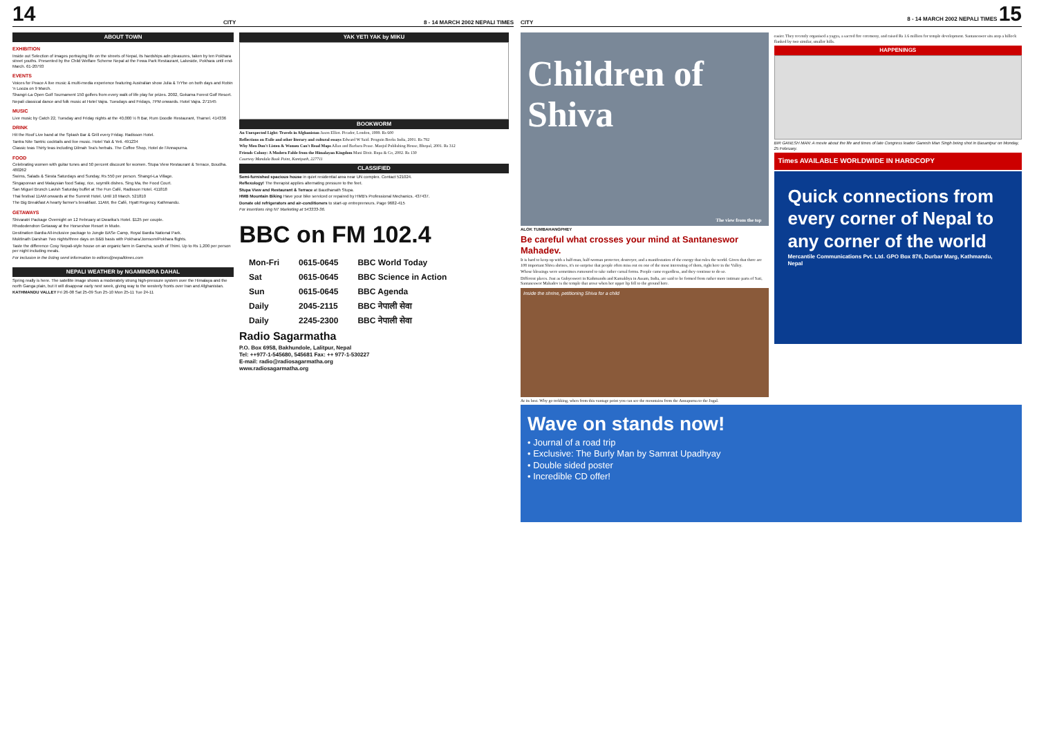14 CITY 8 - 14 MARCH 2002 NEPALI TIMES
ABOUT TOWN
EXHIBITION
Inside out Selection of images portraying life on the streets of Nepal, its hardships adn pleasures, taken by ten Pokhara street youths. Presented by the Child Welfare Scheme Nepal at the Fewa Park Restaurant, Lakeside, Pokhara until end-March. 61-20793
EVENTS
Voices for Peace A live music & multi-media experience featuring Australian show Julia & TrYbe on both days and Robin 'n Looza on 9 March.
Shangri-La Open Golf Tournament 150 golfers from every walk of life play for prizes. 2002, Gokarna Forest Golf Resort.
Nepali classical dance and folk music at Hotel Vajra. Tuesdays and Fridays, 7PM onwards. Hotel Vajra. 271545
MUSIC
Live music by Catch 22, Tuesday and Friday nights at the 40,000 ½ ft Bar, Rum Doodle Restaurant, Thamel. 414336
DRINK
Hit the Roof Live band at the Splash Bar & Grill every Friday. Radisson Hotel.
Tantra Nite Tantric cocktails and live music. Hotel Yak & Yeti. 491234
Classic teas Thirty teas including Dilmah Tea's herbals. The Coffee Shop, Hotel de l'Annapurna.
FOOD
Celebrating women with guitar tunes and 50 percent discount for women. Stupa View Restaurant & Terrace, Boudha. 480262
Swims, Salads & Siesta Saturdays and Sunday, Rs 550 per person. Shangri-La Village.
Singaporean and Malaysian food Satay, rice, soymilk dishes. Sing Ma, the Food Court.
San Miguel Brunch Lavish Saturday buffet at The Fun Café, Radisson Hotel. 411818
Thai festival 11AM onwards at the Summit Hotel. Until 10 March. 521810
The Big Breakfast A hearty farmer's breakfast. 11AM, the Café, Hyatt Regency Kathmandu.
GETAWAYS
Shivaratri Package Overnight on 12 February at Dwarika's Hotel. $125 per couple.
Rhododendron Getaway at the Horseshoe Resort in Mude.
Destination Bardia All-inclusive package to Jungle BASe Camp, Royal Bardia National Park.
Muktinath Darshan Two nights/three days on B&B basis with Pokhara/Jomsom/Pokhara flights.
Taste the difference Cosy Nepali-style house on an organic farm in Gamcha, south of Thimi. Up to Rs 1,200 per person per night including meals.
For inclusion in the listing send information to editors@nepalitimes.com
NEPALI WEATHER by NGAMINDRA DAHAL
Spring really is here. The satellite image shows a moderately strong high-pressure system over the Himalaya and the north Ganga plain, but it will disappear early next week, giving way to the westerly fronts over Iran and Afghanistan.
KATHMANDU VALLEY Fri 26-08 Sat 25-09 Sun 25-10 Mon 25-11 Tue 24-11
YAK YETI YAK by MIKU
BOOKWORM
An Unexpected Light: Travels in Afghanistan Jason Elliot. Picador, London, 1999. Rs 600
Reflections on Exile and other literary and cultural essays Edward W Said. Penguin Books India, 2001. Rs 792
Why Men Don't Listen & Women Can't Read Maps Allan and Barbara Pease. Manjul Publishing House, Bhopal, 2001. Rs 312
Friends Colony: A Modern Fable from the Himalayan Kingdom Mani Dixit. Rupa & Co, 2002. Rs 130
Courtesy Mandala Book Point, Kantipath, 227711
CLASSIFIED
Semi-furnished spacious house in quiet residential area near UN complex. Contact 521024.
Reflexology! The therapist applies alternating pressure to the feet.
Stupa View and Restaurant & Terrace at Baudhanath Stupa.
HMB Mountain Biking Have your bike serviced or repaired by HMB's Professional Mechanics. 437437.
Donate old refrigerators and air-conditioners to start-up entrepreneurs. Page 9682-415
For insertions ring NT Marketing at 543333-36.
BBC on FM 102.4
| Mon-Fri | 0615-0645 | BBC World Today |
| Sat | 0615-0645 | BBC Science in Action |
| Sun | 0615-0645 | BBC Agenda |
| Daily | 2045-2115 | BBC नेपाली सेवा |
| Daily | 2245-2300 | BBC नेपाली सेवा |
Radio Sagarmatha
P.O. Box 6958, Bakhundole, Lalitpur, Nepal
Tel: ++977-1-545680, 545681 Fax: ++ 977-1-530227
E-mail: radio@radiosagarmatha.org
www.radiosagarmatha.org
CITY 8 - 14 MARCH 2002 NEPALI TIMES 15
Children of Shiva
The view from the top
ALOK TUMBAHANGPHEY
Be careful what crosses your mind at Santaneswor Mahadev.
It is hard to keep up with a half-man, half-woman protector, destroyer, and a manifestation of the energy that rules the world. Given that there are 108 important Shiva shrines, it's no surprise that people often miss out on one of the most interesting of them, right here in the Valley.
Whose blessings were sometimes rumoured to take rather carnal forms. People came regardless, and they continue to do so.
Different places. Just as Guhyeswori in Kathmandu and Kamakhya in Assam, India, are said to be formed from rather more intimate parts of Sati, Santaneswor Mahadev is the temple that arose when her upper lip fell to the ground here.
Inside the shrine, petitioning Shiva for a child
At its best. Why go trekking, when from this vantage point you can see the mountains from the Annapurna to the Jugal.
easier. They recently organised a yagya, a sacred fire ceremony, and raised Rs 1.6 million for temple development. Santaneswor sits atop a hillock flanked by two similar, smaller hills.
HAPPENINGS
BIR GANESH MAN: A movie about the life and times of late Congress leader Ganesh Man Singh being shot in Basantpur on Monday, 25 February.
Times AVAILABLE WORLDWIDE IN HARDCOPY
Quick connections from every corner of Nepal to any corner of the world
Mercantile Communications Pvt. Ltd. GPO Box 876, Durbar Marg, Kathmandu, Nepal
Wave on stands now!
• Journal of a road trip
• Exclusive: The Burly Man by Samrat Upadhyay
• Double sided poster
• Incredible CD offer!